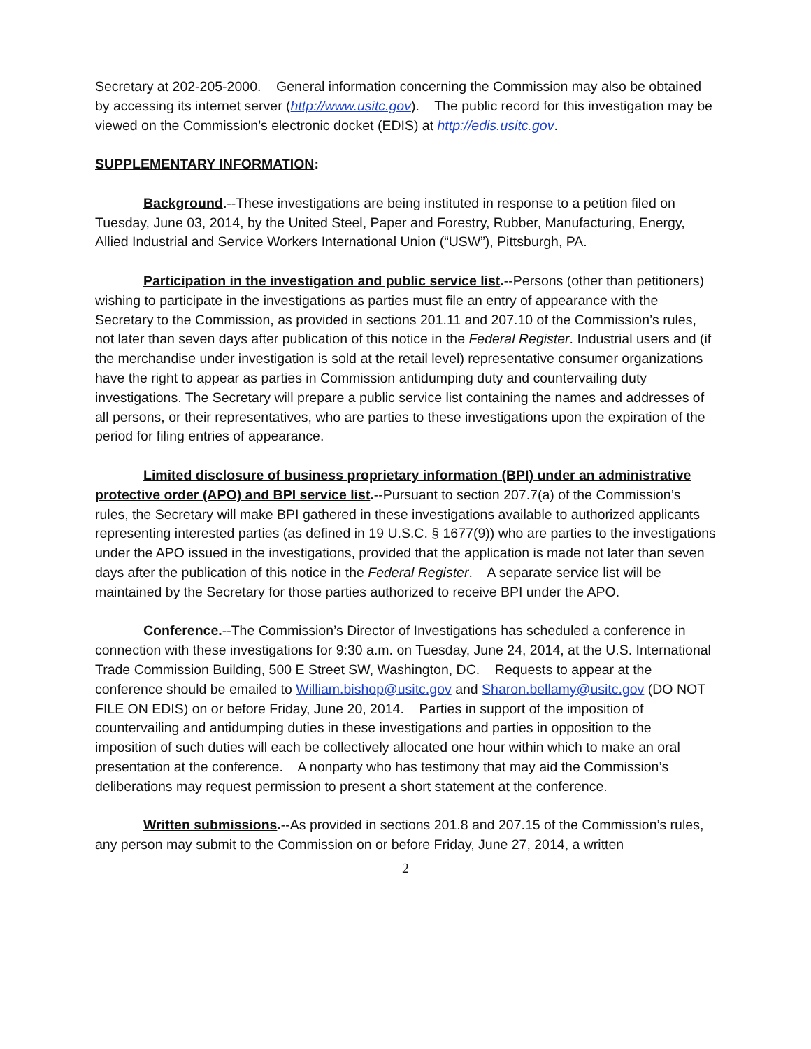Secretary at 202-205-2000. General information concerning the Commission may also be obtained by accessing its internet server (http://www.usitc.gov). The public record for this investigation may be viewed on the Commission’s electronic docket (EDIS) at http://edis.usitc.gov.
SUPPLEMENTARY INFORMATION:
Background.--These investigations are being instituted in response to a petition filed on Tuesday, June 03, 2014, by the United Steel, Paper and Forestry, Rubber, Manufacturing, Energy, Allied Industrial and Service Workers International Union (“USW”), Pittsburgh, PA.
Participation in the investigation and public service list.--Persons (other than petitioners) wishing to participate in the investigations as parties must file an entry of appearance with the Secretary to the Commission, as provided in sections 201.11 and 207.10 of the Commission’s rules, not later than seven days after publication of this notice in the Federal Register. Industrial users and (if the merchandise under investigation is sold at the retail level) representative consumer organizations have the right to appear as parties in Commission antidumping duty and countervailing duty investigations. The Secretary will prepare a public service list containing the names and addresses of all persons, or their representatives, who are parties to these investigations upon the expiration of the period for filing entries of appearance.
Limited disclosure of business proprietary information (BPI) under an administrative protective order (APO) and BPI service list.--Pursuant to section 207.7(a) of the Commission’s rules, the Secretary will make BPI gathered in these investigations available to authorized applicants representing interested parties (as defined in 19 U.S.C. § 1677(9)) who are parties to the investigations under the APO issued in the investigations, provided that the application is made not later than seven days after the publication of this notice in the Federal Register. A separate service list will be maintained by the Secretary for those parties authorized to receive BPI under the APO.
Conference.--The Commission’s Director of Investigations has scheduled a conference in connection with these investigations for 9:30 a.m. on Tuesday, June 24, 2014, at the U.S. International Trade Commission Building, 500 E Street SW, Washington, DC. Requests to appear at the conference should be emailed to William.bishop@usitc.gov and Sharon.bellamy@usitc.gov (DO NOT FILE ON EDIS) on or before Friday, June 20, 2014. Parties in support of the imposition of countervailing and antidumping duties in these investigations and parties in opposition to the imposition of such duties will each be collectively allocated one hour within which to make an oral presentation at the conference. A nonparty who has testimony that may aid the Commission’s deliberations may request permission to present a short statement at the conference.
Written submissions.--As provided in sections 201.8 and 207.15 of the Commission’s rules, any person may submit to the Commission on or before Friday, June 27, 2014, a written
2